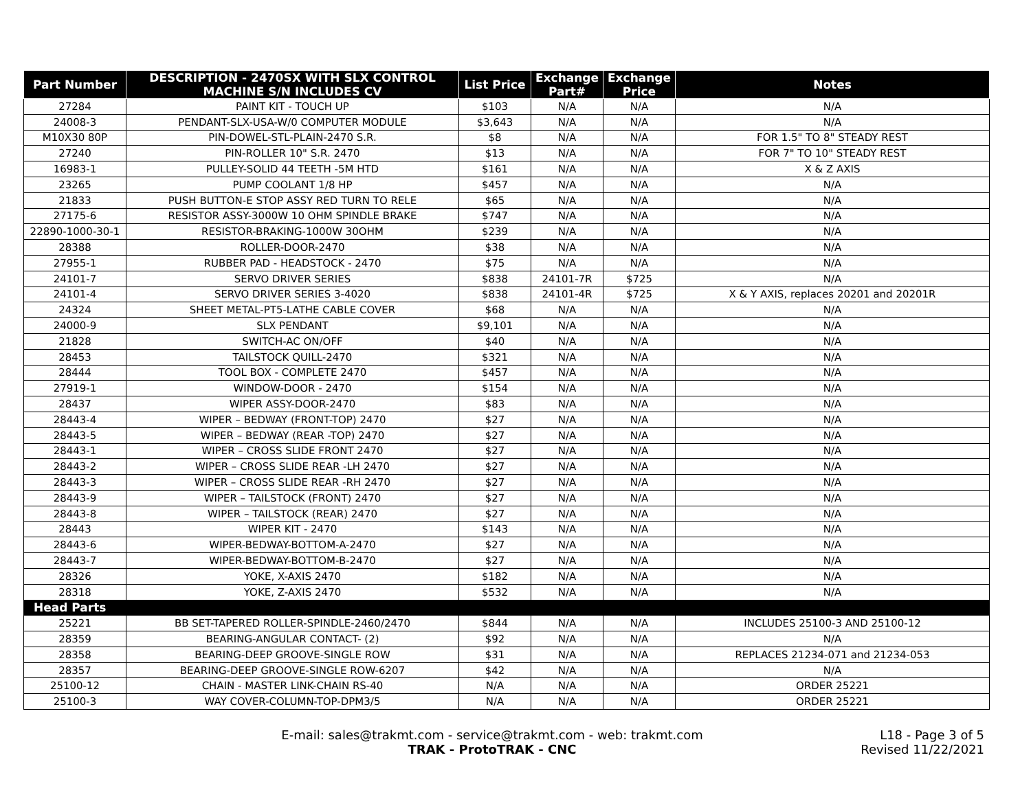| Part Number | DESCRIPTION - 2470SX WITH SLX CONTROL MACHINE S/N INCLUDES CV | List Price | Exchange Part# | Exchange Price | Notes |
| --- | --- | --- | --- | --- | --- |
| 27284 | PAINT KIT - TOUCH UP | $103 | N/A | N/A | N/A |
| 24008-3 | PENDANT-SLX-USA-W/0 COMPUTER MODULE | $3,643 | N/A | N/A | N/A |
| M10X30 80P | PIN-DOWEL-STL-PLAIN-2470 S.R. | $8 | N/A | N/A | FOR 1.5" TO 8" STEADY REST |
| 27240 | PIN-ROLLER 10" S.R. 2470 | $13 | N/A | N/A | FOR 7" TO 10" STEADY REST |
| 16983-1 | PULLEY-SOLID 44 TEETH -5M HTD | $161 | N/A | N/A | X & Z AXIS |
| 23265 | PUMP COOLANT 1/8 HP | $457 | N/A | N/A | N/A |
| 21833 | PUSH BUTTON-E STOP ASSY RED TURN TO RELE | $65 | N/A | N/A | N/A |
| 27175-6 | RESISTOR ASSY-3000W 10 OHM SPINDLE BRAKE | $747 | N/A | N/A | N/A |
| 22890-1000-30-1 | RESISTOR-BRAKING-1000W 30OHM | $239 | N/A | N/A | N/A |
| 28388 | ROLLER-DOOR-2470 | $38 | N/A | N/A | N/A |
| 27955-1 | RUBBER PAD - HEADSTOCK - 2470 | $75 | N/A | N/A | N/A |
| 24101-7 | SERVO DRIVER SERIES | $838 | 24101-7R | $725 | N/A |
| 24101-4 | SERVO DRIVER SERIES 3-4020 | $838 | 24101-4R | $725 | X & Y AXIS, replaces 20201 and 20201R |
| 24324 | SHEET METAL-PT5-LATHE CABLE COVER | $68 | N/A | N/A | N/A |
| 24000-9 | SLX PENDANT | $9,101 | N/A | N/A | N/A |
| 21828 | SWITCH-AC ON/OFF | $40 | N/A | N/A | N/A |
| 28453 | TAILSTOCK QUILL-2470 | $321 | N/A | N/A | N/A |
| 28444 | TOOL BOX - COMPLETE 2470 | $457 | N/A | N/A | N/A |
| 27919-1 | WINDOW-DOOR - 2470 | $154 | N/A | N/A | N/A |
| 28437 | WIPER ASSY-DOOR-2470 | $83 | N/A | N/A | N/A |
| 28443-4 | WIPER – BEDWAY (FRONT-TOP) 2470 | $27 | N/A | N/A | N/A |
| 28443-5 | WIPER – BEDWAY (REAR -TOP) 2470 | $27 | N/A | N/A | N/A |
| 28443-1 | WIPER – CROSS SLIDE FRONT 2470 | $27 | N/A | N/A | N/A |
| 28443-2 | WIPER – CROSS SLIDE REAR -LH 2470 | $27 | N/A | N/A | N/A |
| 28443-3 | WIPER – CROSS SLIDE REAR -RH 2470 | $27 | N/A | N/A | N/A |
| 28443-9 | WIPER – TAILSTOCK (FRONT) 2470 | $27 | N/A | N/A | N/A |
| 28443-8 | WIPER – TAILSTOCK (REAR) 2470 | $27 | N/A | N/A | N/A |
| 28443 | WIPER KIT - 2470 | $143 | N/A | N/A | N/A |
| 28443-6 | WIPER-BEDWAY-BOTTOM-A-2470 | $27 | N/A | N/A | N/A |
| 28443-7 | WIPER-BEDWAY-BOTTOM-B-2470 | $27 | N/A | N/A | N/A |
| 28326 | YOKE, X-AXIS 2470 | $182 | N/A | N/A | N/A |
| 28318 | YOKE, Z-AXIS 2470 | $532 | N/A | N/A | N/A |
| Head Parts | | | | | |
| 25221 | BB SET-TAPERED ROLLER-SPINDLE-2460/2470 | $844 | N/A | N/A | INCLUDES 25100-3 AND 25100-12 |
| 28359 | BEARING-ANGULAR CONTACT- (2) | $92 | N/A | N/A | N/A |
| 28358 | BEARING-DEEP GROOVE-SINGLE ROW | $31 | N/A | N/A | REPLACES 21234-071 and 21234-053 |
| 28357 | BEARING-DEEP GROOVE-SINGLE ROW-6207 | $42 | N/A | N/A | N/A |
| 25100-12 | CHAIN - MASTER LINK-CHAIN RS-40 | N/A | N/A | N/A | ORDER 25221 |
| 25100-3 | WAY COVER-COLUMN-TOP-DPM3/5 | N/A | N/A | N/A | ORDER 25221 |
E-mail: sales@trakmt.com - service@trakmt.com - web: trakmt.com
TRAK - ProtoTRAK - CNC
L18 - Page 3 of 5
Revised 11/22/2021